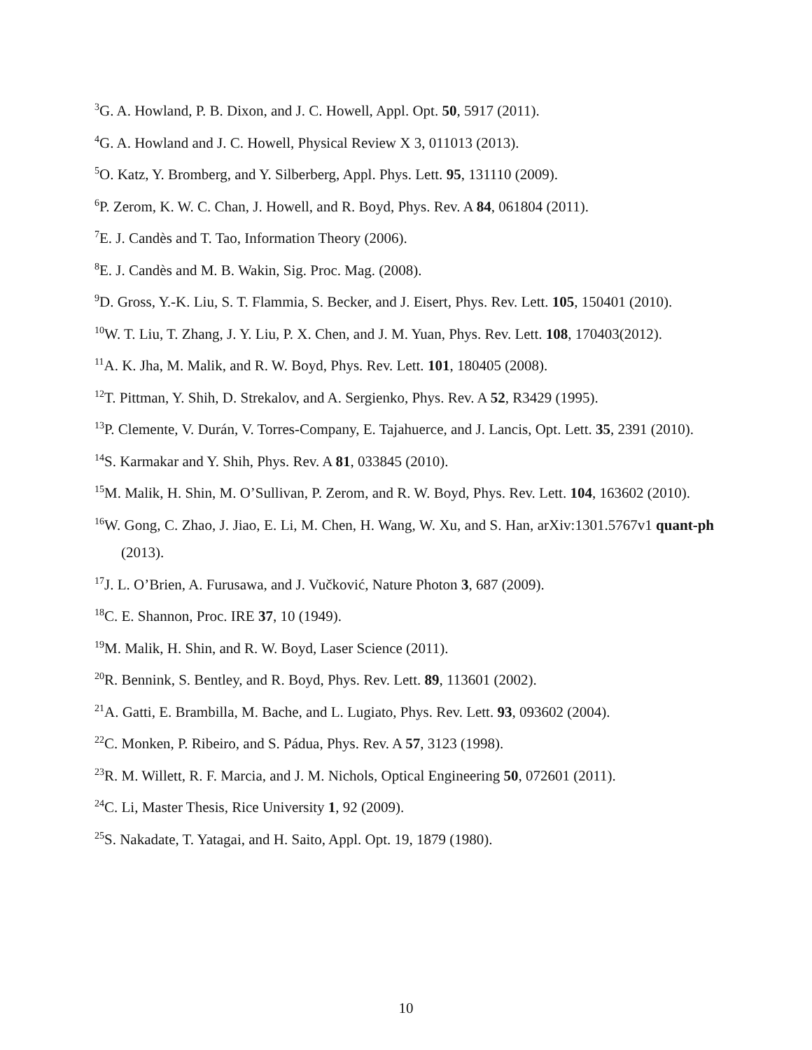<sup>3</sup> G. A. Howland, P. B. Dixon, and J. C. Howell, Appl. Opt. 50, 5917 (2011).
<sup>4</sup> G. A. Howland and J. C. Howell, Physical Review X 3, 011013 (2013).
<sup>5</sup> O. Katz, Y. Bromberg, and Y. Silberberg, Appl. Phys. Lett. 95, 131110 (2009).
<sup>6</sup> P. Zerom, K. W. C. Chan, J. Howell, and R. Boyd, Phys. Rev. A 84, 061804 (2011).
<sup>7</sup> E. J. Candès and T. Tao, Information Theory (2006).
<sup>8</sup> E. J. Candès and M. B. Wakin, Sig. Proc. Mag. (2008).
<sup>9</sup> D. Gross, Y.-K. Liu, S. T. Flammia, S. Becker, and J. Eisert, Phys. Rev. Lett. 105, 150401 (2010).
<sup>10</sup> W. T. Liu, T. Zhang, J. Y. Liu, P. X. Chen, and J. M. Yuan, Phys. Rev. Lett. 108, 170403(2012).
<sup>11</sup> A. K. Jha, M. Malik, and R. W. Boyd, Phys. Rev. Lett. 101, 180405 (2008).
<sup>12</sup> T. Pittman, Y. Shih, D. Strekalov, and A. Sergienko, Phys. Rev. A 52, R3429 (1995).
<sup>13</sup> P. Clemente, V. Durán, V. Torres-Company, E. Tajahuerce, and J. Lancis, Opt. Lett. 35, 2391 (2010).
<sup>14</sup> S. Karmakar and Y. Shih, Phys. Rev. A 81, 033845 (2010).
<sup>15</sup> M. Malik, H. Shin, M. O’Sullivan, P. Zerom, and R. W. Boyd, Phys. Rev. Lett. 104, 163602 (2010).
<sup>16</sup> W. Gong, C. Zhao, J. Jiao, E. Li, M. Chen, H. Wang, W. Xu, and S. Han, arXiv:1301.5767v1 quant-ph (2013).
<sup>17</sup> J. L. O’Brien, A. Furusawa, and J. Vučković, Nature Photon 3, 687 (2009).
<sup>18</sup>C. E. Shannon, Proc. IRE 37, 10 (1949).
<sup>19</sup> M. Malik, H. Shin, and R. W. Boyd, Laser Science (2011).
<sup>20</sup> R. Bennink, S. Bentley, and R. Boyd, Phys. Rev. Lett. 89, 113601 (2002).
<sup>21</sup> A. Gatti, E. Brambilla, M. Bache, and L. Lugiato, Phys. Rev. Lett. 93, 093602 (2004).
<sup>22</sup>C. Monken, P. Ribeiro, and S. Pádua, Phys. Rev. A 57, 3123 (1998).
<sup>23</sup> R. M. Willett, R. F. Marcia, and J. M. Nichols, Optical Engineering 50, 072601 (2011).
<sup>24</sup>C. Li, Master Thesis, Rice University 1, 92 (2009).
<sup>25</sup>S. Nakadate, T. Yatagai, and H. Saito, Appl. Opt. 19, 1879 (1980).
10